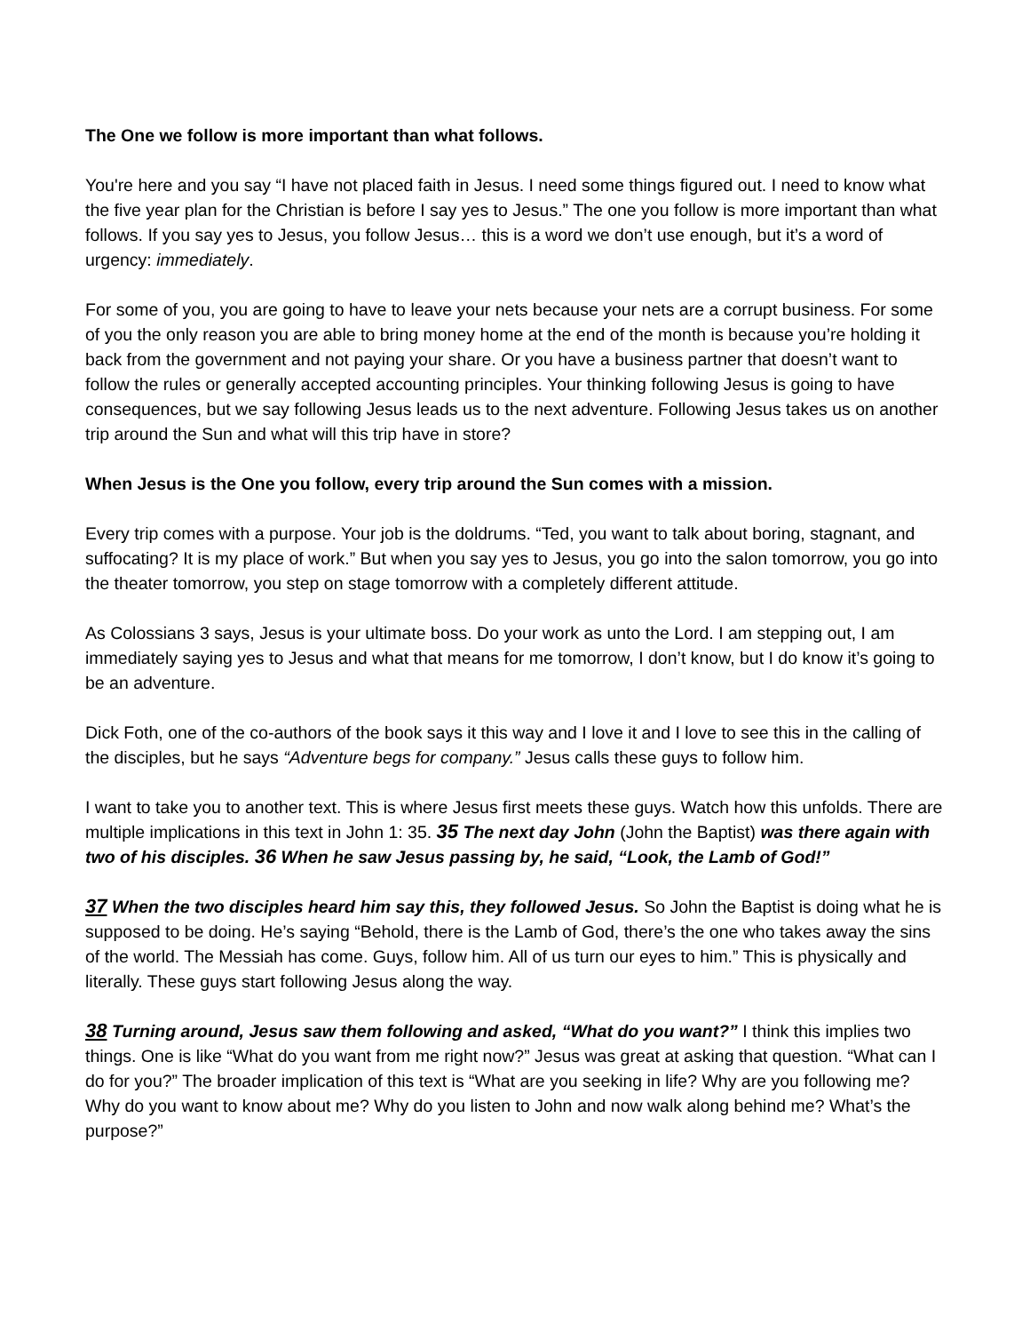The One we follow is more important than what follows.
You're here and you say “I have not placed faith in Jesus. I need some things figured out. I need to know what the five year plan for the Christian is before I say yes to Jesus.” The one you follow is more important than what follows. If you say yes to Jesus, you follow Jesus… this is a word we don’t use enough, but it’s a word of urgency: immediately.
For some of you, you are going to have to leave your nets because your nets are a corrupt business. For some of you the only reason you are able to bring money home at the end of the month is because you’re holding it back from the government and not paying your share. Or you have a business partner that doesn’t want to follow the rules or generally accepted accounting principles. Your thinking following Jesus is going to have consequences, but we say following Jesus leads us to the next adventure. Following Jesus takes us on another trip around the Sun and what will this trip have in store?
When Jesus is the One you follow, every trip around the Sun comes with a mission.
Every trip comes with a purpose. Your job is the doldrums. “Ted, you want to talk about boring, stagnant, and suffocating? It is my place of work.” But when you say yes to Jesus, you go into the salon tomorrow, you go into the theater tomorrow, you step on stage tomorrow with a completely different attitude.
As Colossians 3 says, Jesus is your ultimate boss. Do your work as unto the Lord. I am stepping out, I am immediately saying yes to Jesus and what that means for me tomorrow, I don’t know, but I do know it’s going to be an adventure.
Dick Foth, one of the co-authors of the book says it this way and I love it and I love to see this in the calling of the disciples, but he says “Adventure begs for company.” Jesus calls these guys to follow him.
I want to take you to another text. This is where Jesus first meets these guys. Watch how this unfolds. There are multiple implications in this text in John 1: 35. 35 The next day John (John the Baptist) was there again with two of his disciples. 36 When he saw Jesus passing by, he said, “Look, the Lamb of God!”
37 When the two disciples heard him say this, they followed Jesus. So John the Baptist is doing what he is supposed to be doing. He’s saying “Behold, there is the Lamb of God, there’s the one who takes away the sins of the world. The Messiah has come. Guys, follow him. All of us turn our eyes to him.” This is physically and literally. These guys start following Jesus along the way.
38 Turning around, Jesus saw them following and asked, “What do you want?” I think this implies two things. One is like “What do you want from me right now?” Jesus was great at asking that question. “What can I do for you?” The broader implication of this text is “What are you seeking in life? Why are you following me? Why do you want to know about me? Why do you listen to John and now walk along behind me? What’s the purpose?”